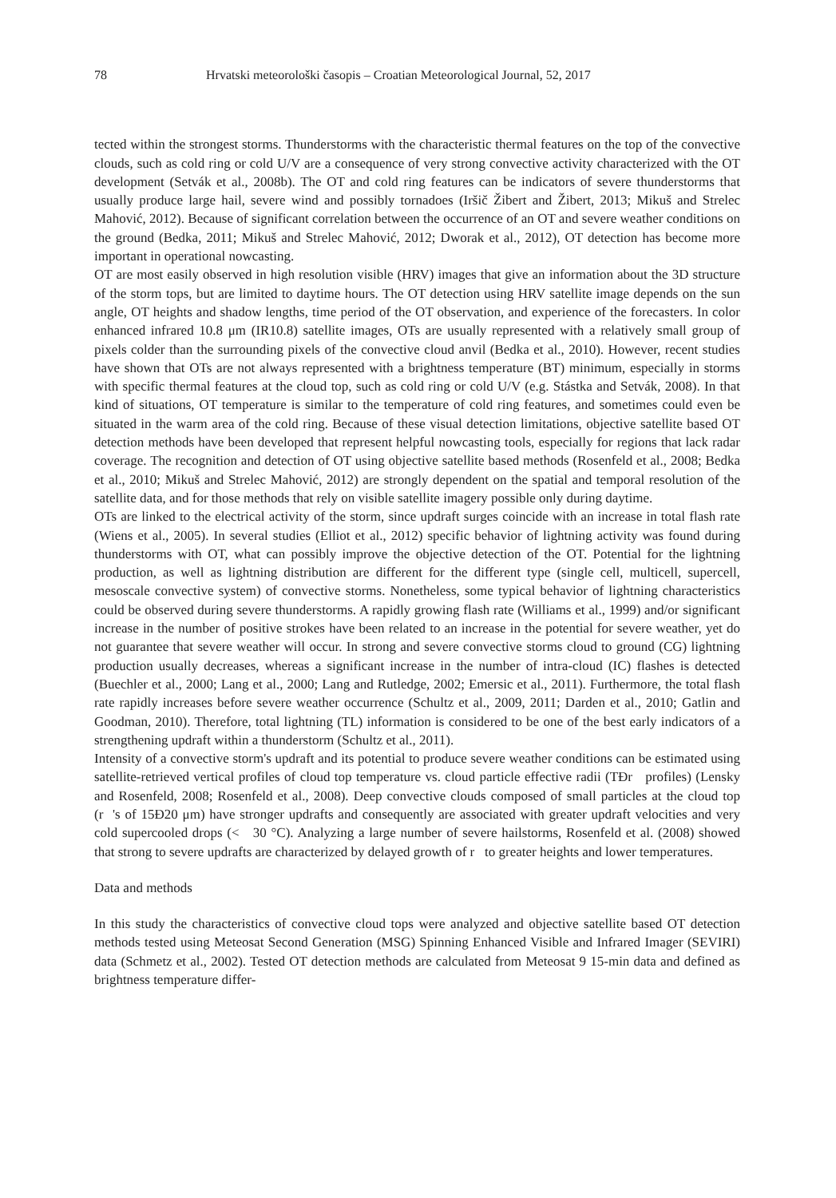78 Hrvatski meteorološki časopis – Croatian Meteorological Journal, 52, 2017
tected within the strongest storms. Thunderstorms with the characteristic thermal features on the top of the convective clouds, such as cold ring or cold U/V are a consequence of very strong convective activity characterized with the OT development (Setvák et al., 2008b). The OT and cold ring features can be indicators of severe thunderstorms that usually produce large hail, severe wind and possibly tornadoes (Iršič Žibert and Žibert, 2013; Mikuš and Strelec Mahović, 2012). Because of significant correlation between the occurrence of an OT and severe weather conditions on the ground (Bedka, 2011; Mikuš and Strelec Mahović, 2012; Dworak et al., 2012), OT detection has become more important in operational nowcasting.
OT are most easily observed in high resolution visible (HRV) images that give an information about the 3D structure of the storm tops, but are limited to daytime hours. The OT detection using HRV satellite image depends on the sun angle, OT heights and shadow lengths, time period of the OT observation, and experience of the forecasters. In color enhanced infrared 10.8 μm (IR10.8) satellite images, OTs are usually represented with a relatively small group of pixels colder than the surrounding pixels of the convective cloud anvil (Bedka et al., 2010). However, recent studies have shown that OTs are not always represented with a brightness temperature (BT) minimum, especially in storms with specific thermal features at the cloud top, such as cold ring or cold U/V (e.g. Stástka and Setvák, 2008). In that kind of situations, OT temperature is similar to the temperature of cold ring features, and sometimes could even be situated in the warm area of the cold ring. Because of these visual detection limitations, objective satellite based OT detection methods have been developed that represent helpful nowcasting tools, especially for regions that lack radar coverage. The recognition and detection of OT using objective satellite based methods (Rosenfeld et al., 2008; Bedka et al., 2010; Mikuš and Strelec Mahović, 2012) are strongly dependent on the spatial and temporal resolution of the satellite data, and for those methods that rely on visible satellite imagery possible only during daytime.
OTs are linked to the electrical activity of the storm, since updraft surges coincide with an increase in total flash rate (Wiens et al., 2005). In several studies (Elliot et al., 2012) specific behavior of lightning activity was found during thunderstorms with OT, what can possibly improve the objective detection of the OT. Potential for the lightning production, as well as lightning distribution are different for the different type (single cell, multicell, supercell, mesoscale convective system) of convective storms. Nonetheless, some typical behavior of lightning characteristics could be observed during severe thunderstorms. A rapidly growing flash rate (Williams et al., 1999) and/or significant increase in the number of positive strokes have been related to an increase in the potential for severe weather, yet do not guarantee that severe weather will occur. In strong and severe convective storms cloud to ground (CG) lightning production usually decreases, whereas a significant increase in the number of intra-cloud (IC) flashes is detected (Buechler et al., 2000; Lang et al., 2000; Lang and Rutledge, 2002; Emersic et al., 2011). Furthermore, the total flash rate rapidly increases before severe weather occurrence (Schultz et al., 2009, 2011; Darden et al., 2010; Gatlin and Goodman, 2010). Therefore, total lightning (TL) information is considered to be one of the best early indicators of a strengthening updraft within a thunderstorm (Schultz et al., 2011).
Intensity of a convective storm's updraft and its potential to produce severe weather conditions can be estimated using satellite-retrieved vertical profiles of cloud top temperature vs. cloud particle effective radii (TĐr profiles) (Lensky and Rosenfeld, 2008; Rosenfeld et al., 2008). Deep convective clouds composed of small particles at the cloud top (r 's of 15Đ20 μm) have stronger updrafts and consequently are associated with greater updraft velocities and very cold supercooled drops (< 30 °C). Analyzing a large number of severe hailstorms, Rosenfeld et al. (2008) showed that strong to severe updrafts are characterized by delayed growth of r to greater heights and lower temperatures.
Data and methods
In this study the characteristics of convective cloud tops were analyzed and objective satellite based OT detection methods tested using Meteosat Second Generation (MSG) Spinning Enhanced Visible and Infrared Imager (SEVIRI) data (Schmetz et al., 2002). Tested OT detection methods are calculated from Meteosat 9 15-min data and defined as brightness temperature differ-